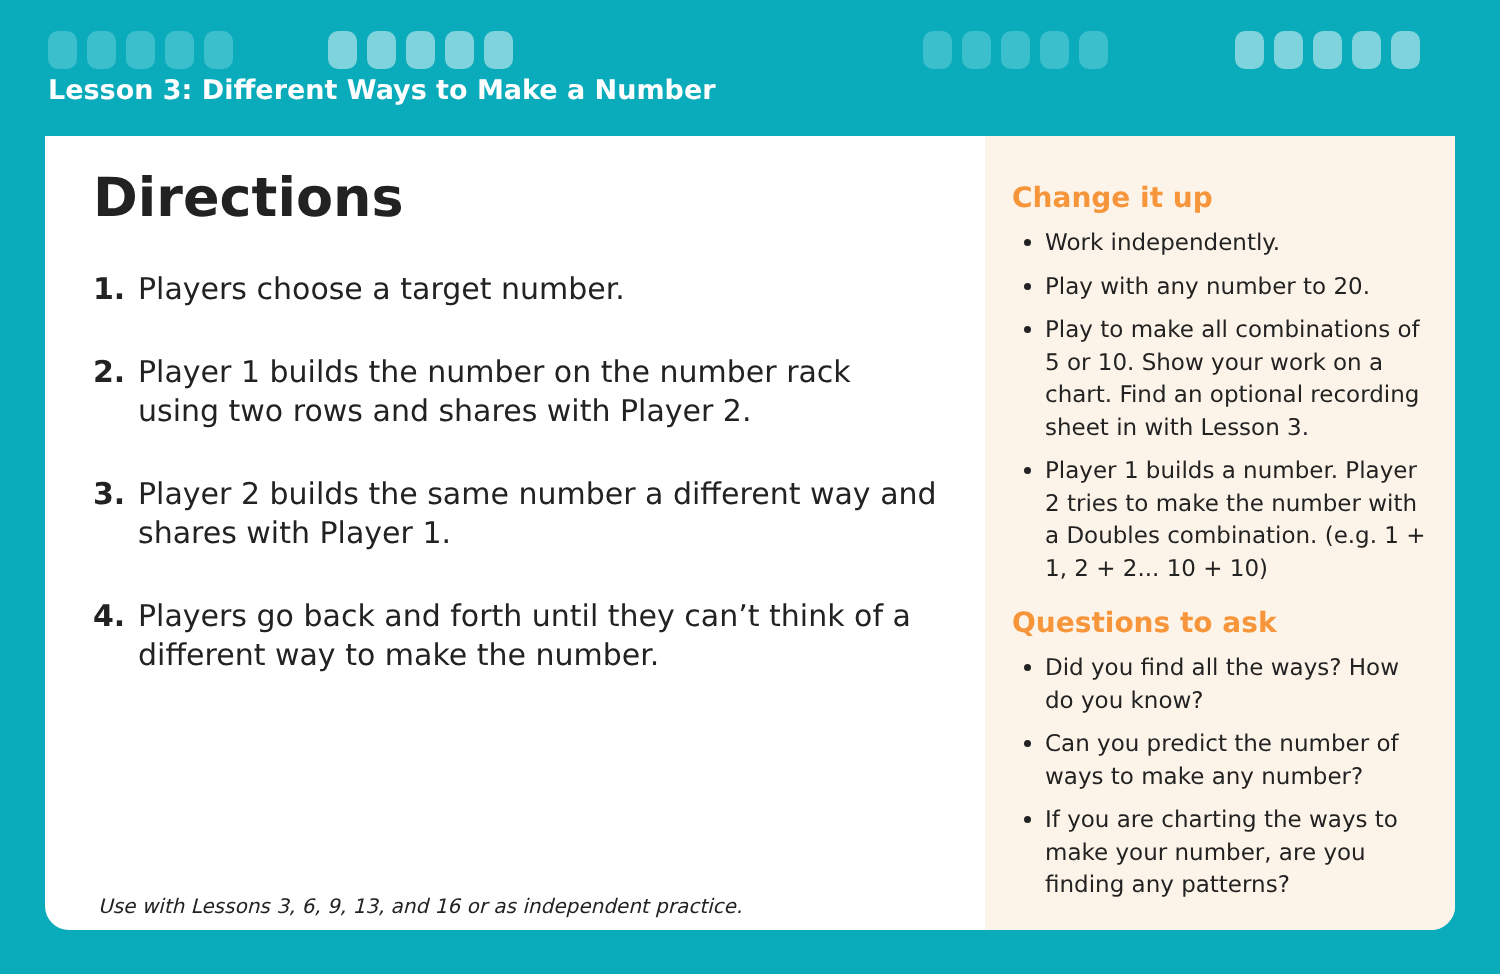Lesson 3: Different Ways to Make a Number
Directions
1. Players choose a target number.
2. Player 1 builds the number on the number rack using two rows and shares with Player 2.
3. Player 2 builds the same number a different way and shares with Player 1.
4. Players go back and forth until they can’t think of a different way to make the number.
Use with Lessons 3, 6, 9, 13, and 16 or as independent practice.
Change it up
Work independently.
Play with any number to 20.
Play to make all combinations of 5 or 10. Show your work on a chart. Find an optional recording sheet in with Lesson 3.
Player 1 builds a number. Player 2 tries to make the number with a Doubles combination. (e.g. 1 + 1, 2 + 2... 10 + 10)
Questions to ask
Did you find all the ways? How do you know?
Can you predict the number of ways to make any number?
If you are charting the ways to make your number, are you finding any patterns?